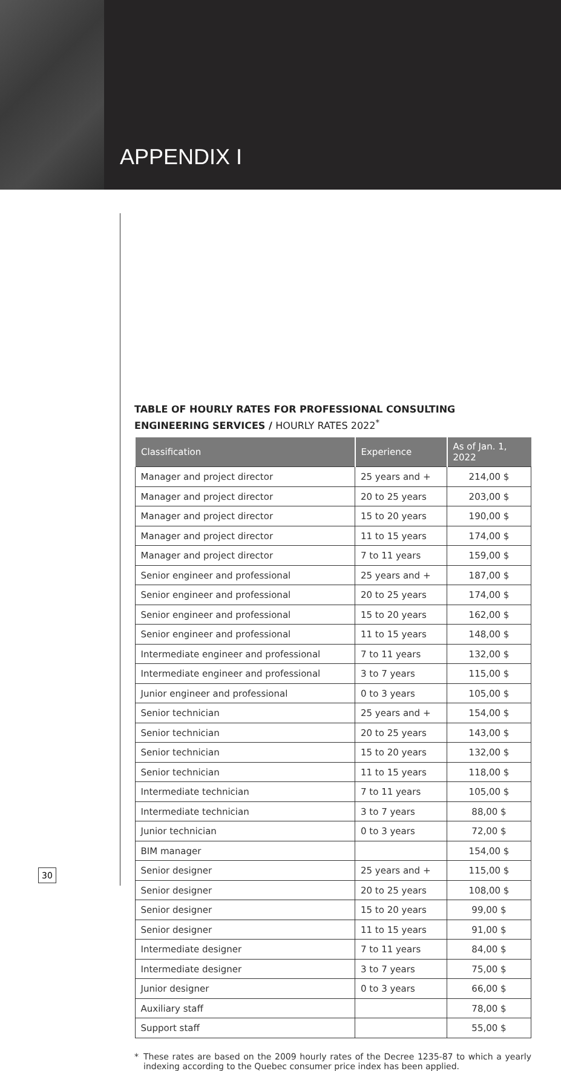APPENDIX I
TABLE OF HOURLY RATES FOR PROFESSIONAL CONSULTING ENGINEERING SERVICES / HOURLY RATES 2022<sup>*</sup>
| Classification | Experience | As of Jan. 1, 2022 |
| --- | --- | --- |
| Manager and project director | 25 years and + | 214,00 $ |
| Manager and project director | 20 to 25 years | 203,00 $ |
| Manager and project director | 15 to 20 years | 190,00 $ |
| Manager and project director | 11 to 15 years | 174,00 $ |
| Manager and project director | 7 to 11 years | 159,00 $ |
| Senior engineer and professional | 25 years and + | 187,00 $ |
| Senior engineer and professional | 20 to 25 years | 174,00 $ |
| Senior engineer and professional | 15 to 20 years | 162,00 $ |
| Senior engineer and professional | 11 to 15 years | 148,00 $ |
| Intermediate engineer and professional | 7 to 11 years | 132,00 $ |
| Intermediate engineer and professional | 3 to 7 years | 115,00 $ |
| Junior engineer and professional | 0 to 3 years | 105,00 $ |
| Senior technician | 25 years and + | 154,00 $ |
| Senior technician | 20 to 25 years | 143,00 $ |
| Senior technician | 15 to 20 years | 132,00 $ |
| Senior technician | 11 to 15 years | 118,00 $ |
| Intermediate technician | 7 to 11 years | 105,00 $ |
| Intermediate technician | 3 to 7 years | 88,00 $ |
| Junior technician | 0 to 3 years | 72,00 $ |
| BIM manager | | 154,00 $ |
| Senior designer | 25 years and + | 115,00 $ |
| Senior designer | 20 to 25 years | 108,00 $ |
| Senior designer | 15 to 20 years | 99,00 $ |
| Senior designer | 11 to 15 years | 91,00 $ |
| Intermediate designer | 7 to 11 years | 84,00 $ |
| Intermediate designer | 3 to 7 years | 75,00 $ |
| Junior designer | 0 to 3 years | 66,00 $ |
| Auxiliary staff | | 78,00 $ |
| Support staff | | 55,00 $ |
* These rates are based on the 2009 hourly rates of the Decree 1235-87 to which a yearly indexing according to the Quebec consumer price index has been applied.
30